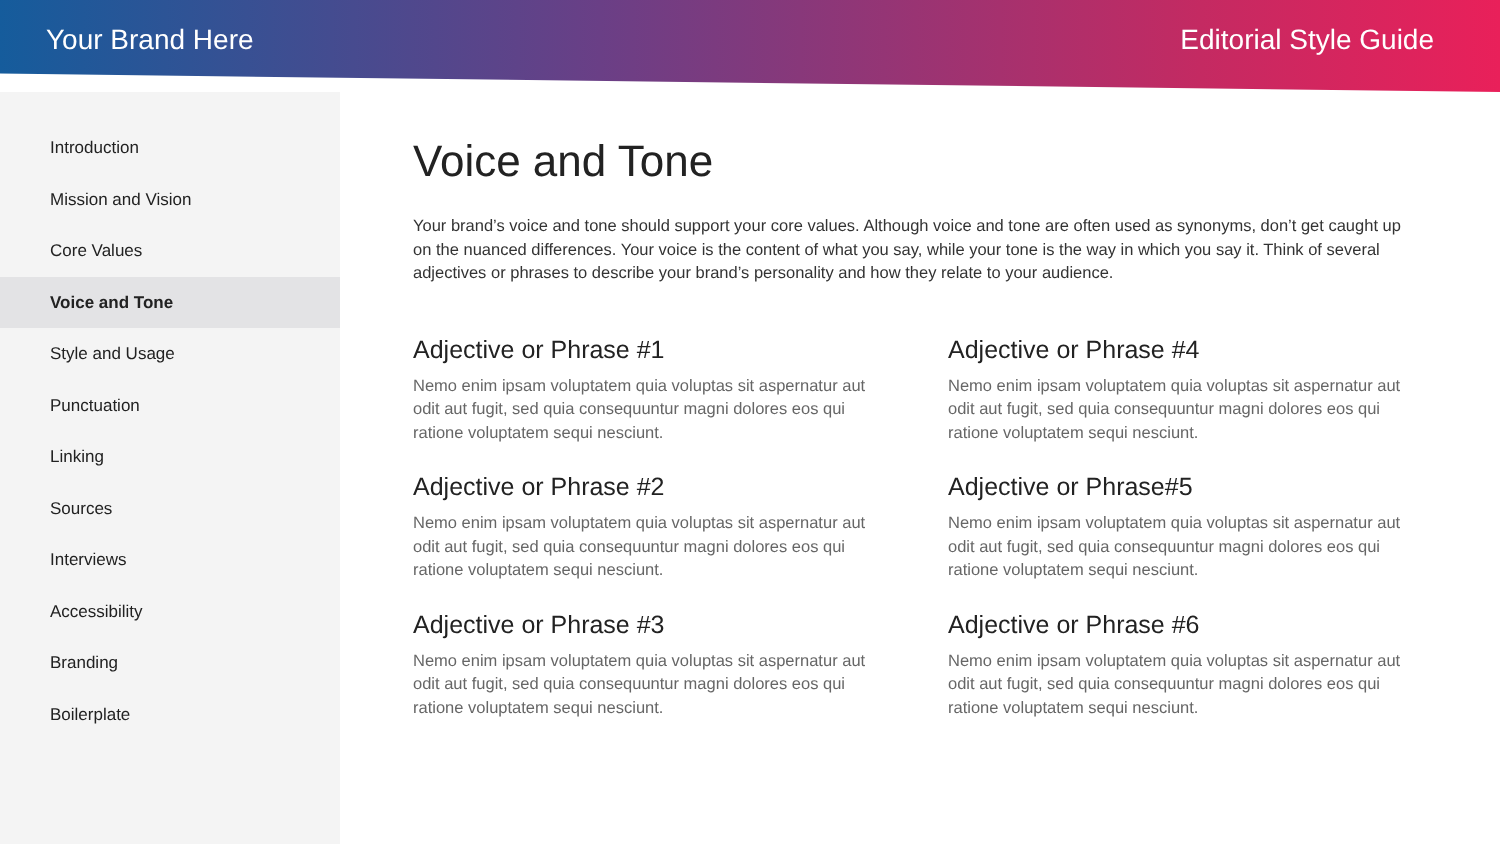Your Brand Here Editorial Style Guide
Introduction
Mission and Vision
Core Values
Voice and Tone
Style and Usage
Punctuation
Linking
Sources
Interviews
Accessibility
Branding
Boilerplate
Voice and Tone
Your brand’s voice and tone should support your core values. Although voice and tone are often used as synonyms, don’t get caught up on the nuanced differences. Your voice is the content of what you say, while your tone is the way in which you say it. Think of several adjectives or phrases to describe your brand’s personality and how they relate to your audience.
Adjective or Phrase #1
Nemo enim ipsam voluptatem quia voluptas sit aspernatur aut odit aut fugit, sed quia consequuntur magni dolores eos qui ratione voluptatem sequi nesciunt.
Adjective or Phrase #4
Nemo enim ipsam voluptatem quia voluptas sit aspernatur aut odit aut fugit, sed quia consequuntur magni dolores eos qui ratione voluptatem sequi nesciunt.
Adjective or Phrase #2
Nemo enim ipsam voluptatem quia voluptas sit aspernatur aut odit aut fugit, sed quia consequuntur magni dolores eos qui ratione voluptatem sequi nesciunt.
Adjective or Phrase#5
Nemo enim ipsam voluptatem quia voluptas sit aspernatur aut odit aut fugit, sed quia consequuntur magni dolores eos qui ratione voluptatem sequi nesciunt.
Adjective or Phrase #3
Nemo enim ipsam voluptatem quia voluptas sit aspernatur aut odit aut fugit, sed quia consequuntur magni dolores eos qui ratione voluptatem sequi nesciunt.
Adjective or Phrase #6
Nemo enim ipsam voluptatem quia voluptas sit aspernatur aut odit aut fugit, sed quia consequuntur magni dolores eos qui ratione voluptatem sequi nesciunt.